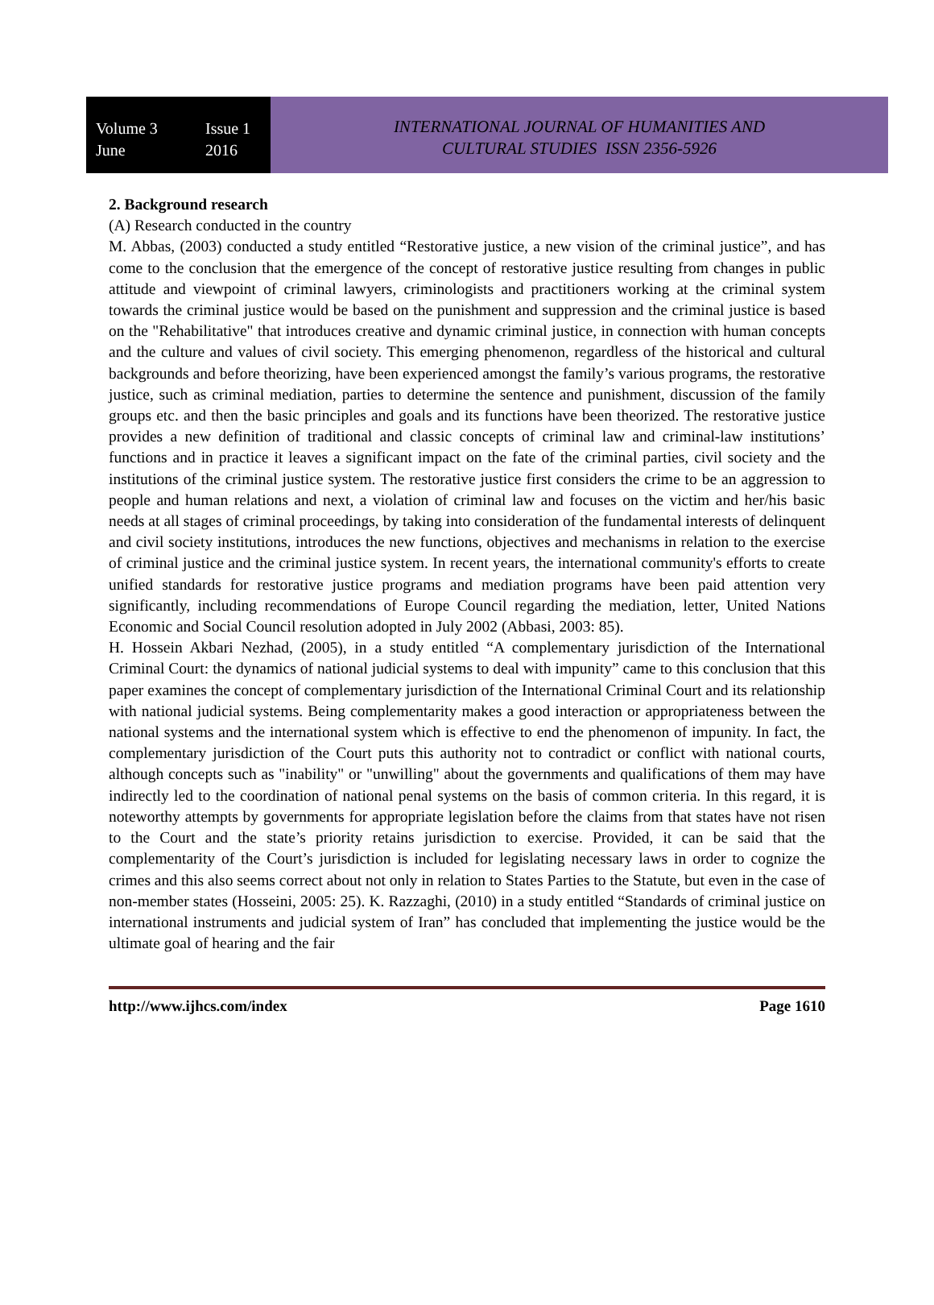Volume 3 Issue 1
June 2016
INTERNATIONAL JOURNAL OF HUMANITIES AND
CULTURAL STUDIES ISSN 2356-5926
2. Background research
(A) Research conducted in the country
M. Abbas, (2003) conducted a study entitled “Restorative justice, a new vision of the criminal justice”, and has come to the conclusion that the emergence of the concept of restorative justice resulting from changes in public attitude and viewpoint of criminal lawyers, criminologists and practitioners working at the criminal system towards the criminal justice would be based on the punishment and suppression and the criminal justice is based on the "Rehabilitative" that introduces creative and dynamic criminal justice, in connection with human concepts and the culture and values of civil society. This emerging phenomenon, regardless of the historical and cultural backgrounds and before theorizing, have been experienced amongst the family’s various programs, the restorative justice, such as criminal mediation, parties to determine the sentence and punishment, discussion of the family groups etc. and then the basic principles and goals and its functions have been theorized. The restorative justice provides a new definition of traditional and classic concepts of criminal law and criminal-law institutions’ functions and in practice it leaves a significant impact on the fate of the criminal parties, civil society and the institutions of the criminal justice system. The restorative justice first considers the crime to be an aggression to people and human relations and next, a violation of criminal law and focuses on the victim and her/his basic needs at all stages of criminal proceedings, by taking into consideration of the fundamental interests of delinquent and civil society institutions, introduces the new functions, objectives and mechanisms in relation to the exercise of criminal justice and the criminal justice system. In recent years, the international community's efforts to create unified standards for restorative justice programs and mediation programs have been paid attention very significantly, including recommendations of Europe Council regarding the mediation, letter, United Nations Economic and Social Council resolution adopted in July 2002 (Abbasi, 2003: 85).
H. Hossein Akbari Nezhad, (2005), in a study entitled “A complementary jurisdiction of the International Criminal Court: the dynamics of national judicial systems to deal with impunity” came to this conclusion that this paper examines the concept of complementary jurisdiction of the International Criminal Court and its relationship with national judicial systems. Being complementarity makes a good interaction or appropriateness between the national systems and the international system which is effective to end the phenomenon of impunity. In fact, the complementary jurisdiction of the Court puts this authority not to contradict or conflict with national courts, although concepts such as "inability" or "unwilling" about the governments and qualifications of them may have indirectly led to the coordination of national penal systems on the basis of common criteria. In this regard, it is noteworthy attempts by governments for appropriate legislation before the claims from that states have not risen to the Court and the state’s priority retains jurisdiction to exercise. Provided, it can be said that the complementarity of the Court’s jurisdiction is included for legislating necessary laws in order to cognize the crimes and this also seems correct about not only in relation to States Parties to the Statute, but even in the case of non-member states (Hosseini, 2005: 25). K. Razzaghi, (2010) in a study entitled “Standards of criminal justice on international instruments and judicial system of Iran” has concluded that implementing the justice would be the ultimate goal of hearing and the fair
http://www.ijhcs.com/index Page 1610